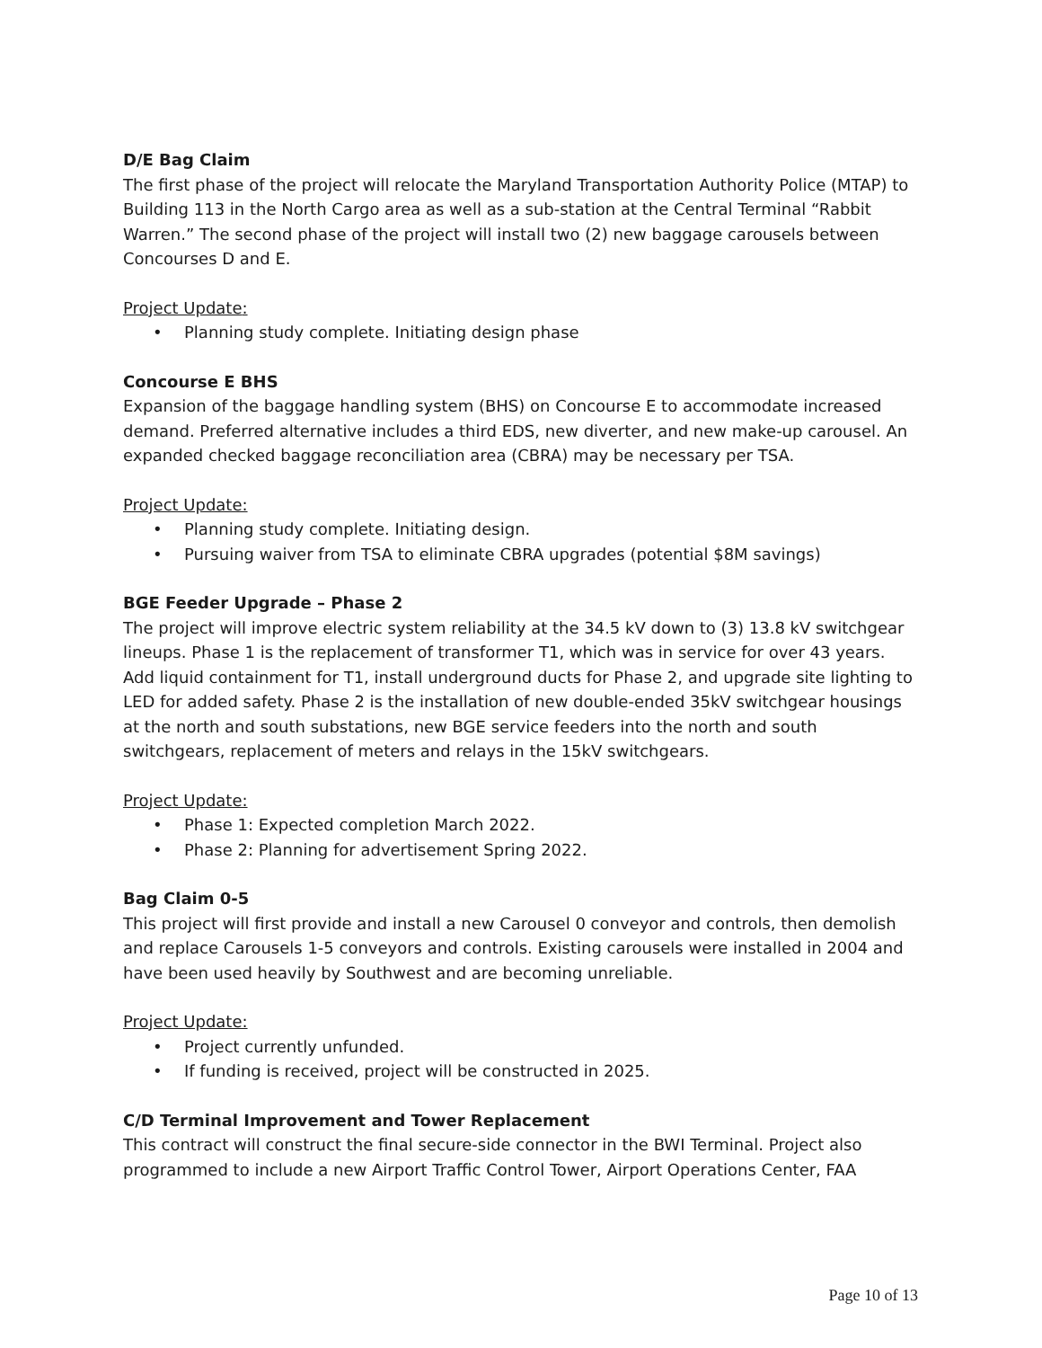D/E Bag Claim
The first phase of the project will relocate the Maryland Transportation Authority Police (MTAP) to Building 113 in the North Cargo area as well as a sub-station at the Central Terminal “Rabbit Warren.” The second phase of the project will install two (2) new baggage carousels between Concourses D and E.
Project Update:
• Planning study complete. Initiating design phase
Concourse E BHS
Expansion of the baggage handling system (BHS) on Concourse E to accommodate increased demand. Preferred alternative includes a third EDS, new diverter, and new make-up carousel. An expanded checked baggage reconciliation area (CBRA) may be necessary per TSA.
Project Update:
• Planning study complete. Initiating design.
• Pursuing waiver from TSA to eliminate CBRA upgrades (potential $8M savings)
BGE Feeder Upgrade – Phase 2
The project will improve electric system reliability at the 34.5 kV down to (3) 13.8 kV switchgear lineups. Phase 1 is the replacement of transformer T1, which was in service for over 43 years. Add liquid containment for T1, install underground ducts for Phase 2, and upgrade site lighting to LED for added safety. Phase 2 is the installation of new double-ended 35kV switchgear housings at the north and south substations, new BGE service feeders into the north and south switchgears, replacement of meters and relays in the 15kV switchgears.
Project Update:
• Phase 1: Expected completion March 2022.
• Phase 2: Planning for advertisement Spring 2022.
Bag Claim 0-5
This project will first provide and install a new Carousel 0 conveyor and controls, then demolish and replace Carousels 1-5 conveyors and controls. Existing carousels were installed in 2004 and have been used heavily by Southwest and are becoming unreliable.
Project Update:
• Project currently unfunded.
• If funding is received, project will be constructed in 2025.
C/D Terminal Improvement and Tower Replacement
This contract will construct the final secure-side connector in the BWI Terminal. Project also programmed to include a new Airport Traffic Control Tower, Airport Operations Center, FAA
Page 10 of 13